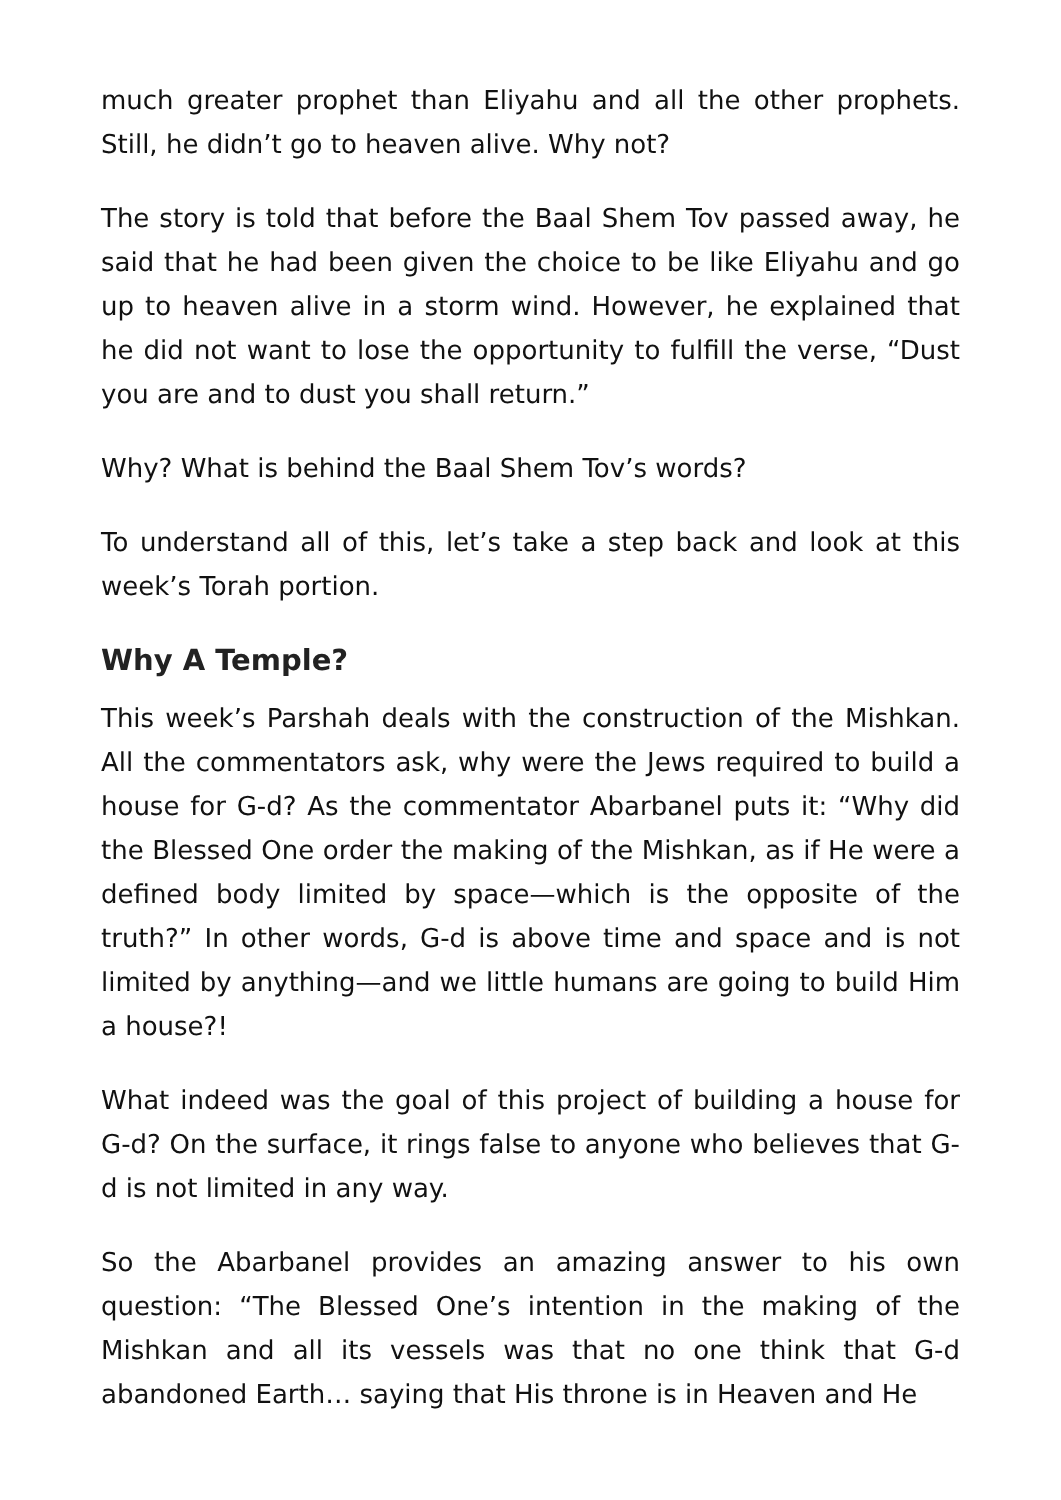much greater prophet than Eliyahu and all the other prophets. Still, he didn’t go to heaven alive. Why not?
The story is told that before the Baal Shem Tov passed away, he said that he had been given the choice to be like Eliyahu and go up to heaven alive in a storm wind. However, he explained that he did not want to lose the opportunity to fulfill the verse, “Dust you are and to dust you shall return.”
Why? What is behind the Baal Shem Tov’s words?
To understand all of this, let’s take a step back and look at this week’s Torah portion.
Why A Temple?
This week’s Parshah deals with the construction of the Mishkan. All the commentators ask, why were the Jews required to build a house for G-d? As the commentator Abarbanel puts it: “Why did the Blessed One order the making of the Mishkan, as if He were a defined body limited by space—which is the opposite of the truth?” In other words, G-d is above time and space and is not limited by anything—and we little humans are going to build Him a house?!
What indeed was the goal of this project of building a house for G-d? On the surface, it rings false to anyone who believes that G-d is not limited in any way.
So the Abarbanel provides an amazing answer to his own question: “The Blessed One’s intention in the making of the Mishkan and all its vessels was that no one think that G-d abandoned Earth… saying that His throne is in Heaven and He